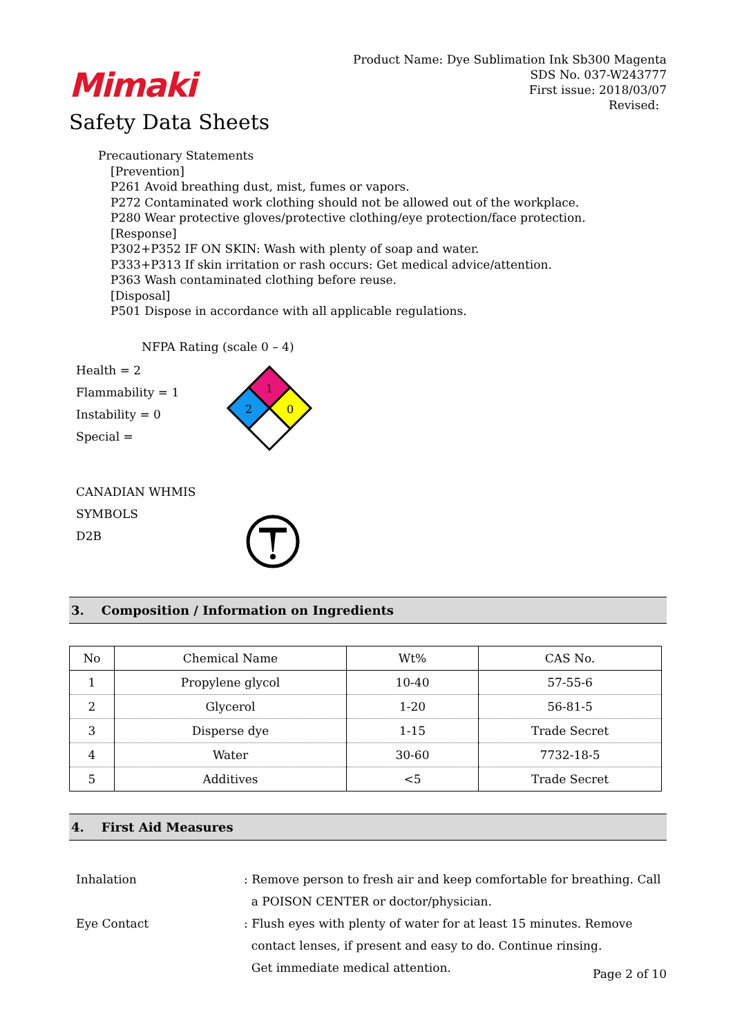Mimaki
Safety Data Sheets
Product Name: Dye Sublimation Ink Sb300 Magenta
SDS No. 037-W243777
First issue: 2018/03/07
Revised:
Precautionary Statements
[Prevention]
P261 Avoid breathing dust, mist, fumes or vapors.
P272 Contaminated work clothing should not be allowed out of the workplace.
P280 Wear protective gloves/protective clothing/eye protection/face protection.
[Response]
P302+P352 IF ON SKIN: Wash with plenty of soap and water.
P333+P313 If skin irritation or rash occurs: Get medical advice/attention.
P363 Wash contaminated clothing before reuse.
[Disposal]
P501 Dispose in accordance with all applicable regulations.
NFPA Rating (scale 0 – 4)
Health = 2
Flammability = 1
Instability = 0
Special =
1
2
0
CANADIAN WHMIS SYMBOLS
D2B
3. Composition / Information on Ingredients
| No | Chemical Name | Wt% | CAS No. |
| --- | --- | --- | --- |
| 1 | Propylene glycol | 10-40 | 57-55-6 |
| 2 | Glycerol | 1-20 | 56-81-5 |
| 3 | Disperse dye | 1-15 | Trade Secret |
| 4 | Water | 30-60 | 7732-18-5 |
| 5 | Additives | <5 | Trade Secret |
4. First Aid Measures
Inhalation
: Remove person to fresh air and keep comfortable for breathing. Call
a POISON CENTER or doctor/physician.
Eye Contact
: Flush eyes with plenty of water for at least 15 minutes. Remove
contact lenses, if present and easy to do. Continue rinsing.
Get immediate medical attention.
Page 2 of 10